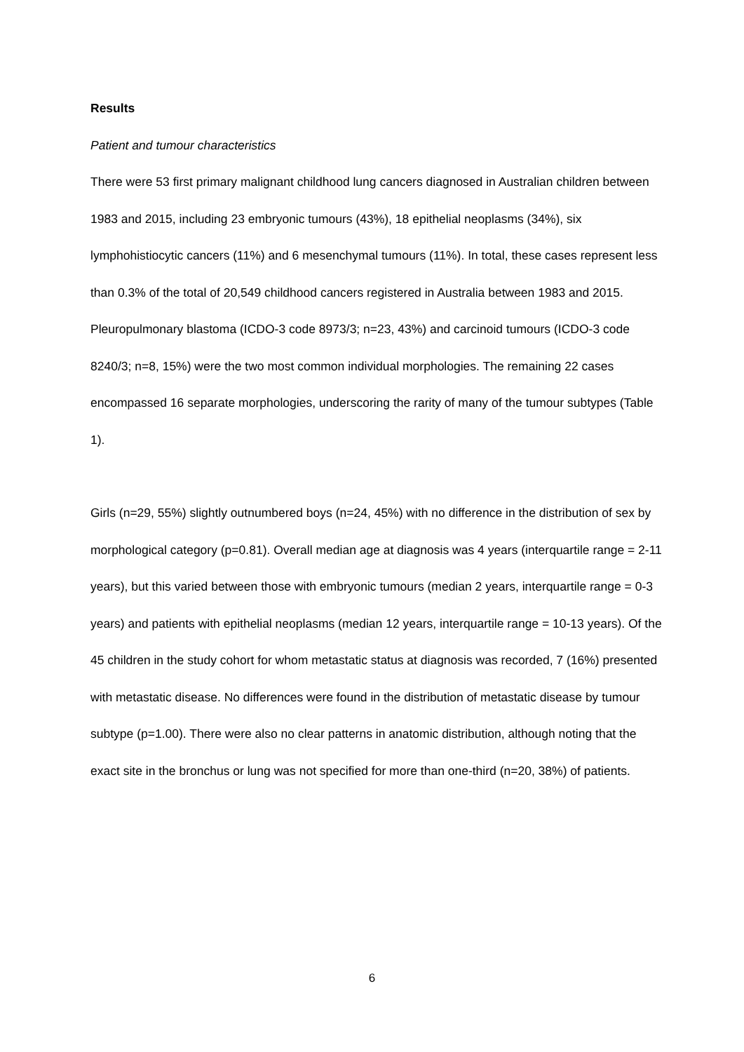Results
Patient and tumour characteristics
There were 53 first primary malignant childhood lung cancers diagnosed in Australian children between 1983 and 2015, including 23 embryonic tumours (43%), 18 epithelial neoplasms (34%), six lymphohistiocytic cancers (11%) and 6 mesenchymal tumours (11%). In total, these cases represent less than 0.3% of the total of 20,549 childhood cancers registered in Australia between 1983 and 2015. Pleuropulmonary blastoma (ICDO-3 code 8973/3; n=23, 43%) and carcinoid tumours (ICDO-3 code 8240/3; n=8, 15%) were the two most common individual morphologies. The remaining 22 cases encompassed 16 separate morphologies, underscoring the rarity of many of the tumour subtypes (Table 1).
Girls (n=29, 55%) slightly outnumbered boys (n=24, 45%) with no difference in the distribution of sex by morphological category (p=0.81). Overall median age at diagnosis was 4 years (interquartile range = 2-11 years), but this varied between those with embryonic tumours (median 2 years, interquartile range = 0-3 years) and patients with epithelial neoplasms (median 12 years, interquartile range = 10-13 years). Of the 45 children in the study cohort for whom metastatic status at diagnosis was recorded, 7 (16%) presented with metastatic disease. No differences were found in the distribution of metastatic disease by tumour subtype (p=1.00). There were also no clear patterns in anatomic distribution, although noting that the exact site in the bronchus or lung was not specified for more than one-third (n=20, 38%) of patients.
6